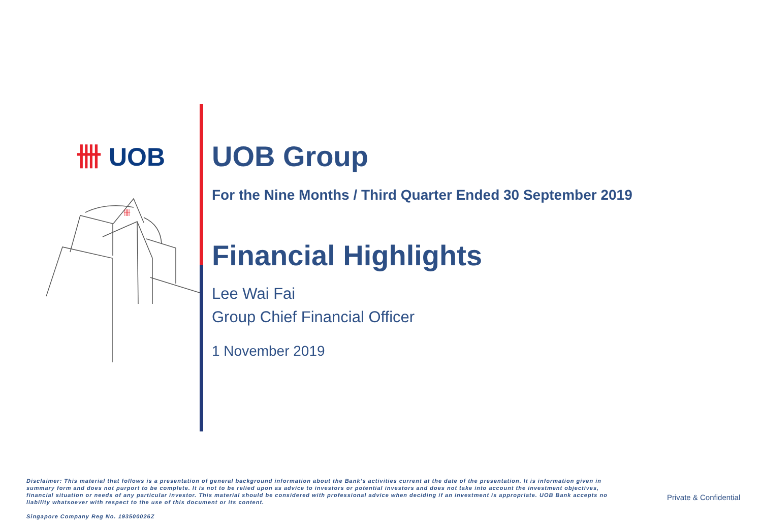卌 UOB
卌
UOB Group
For the Nine Months / Third Quarter Ended 30 September 2019
Financial Highlights
Lee Wai Fai
Group Chief Financial Officer
1 November 2019
Disclaimer: This material that follows is a presentation of general background information about the Bank’s activities current at the date of the presentation. It is information given in summary form and does not purport to be complete. It is not to be relied upon as advice to investors or potential investors and does not take into account the investment objectives, financial situation or needs of any particular investor. This material should be considered with professional advice when deciding if an investment is appropriate. UOB Bank accepts no liability whatsoever with respect to the use of this document or its content.
Singapore Company Reg No. 193500026Z
Private & Confidential